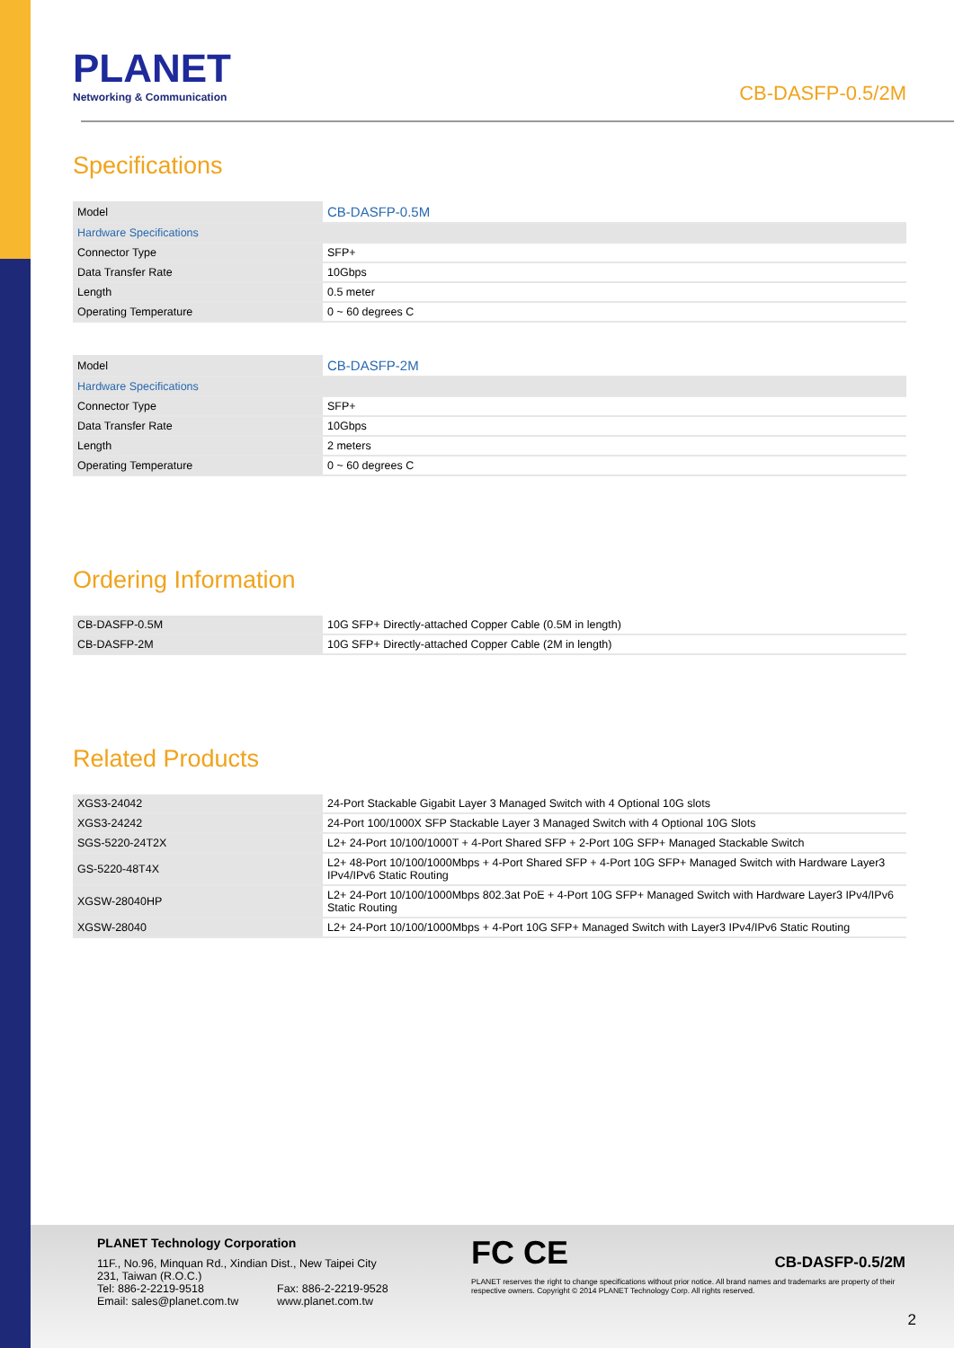PLANET
Networking & Communication
CB-DASFP-0.5/2M
Specifications
| Model | CB-DASFP-0.5M |
| Hardware Specifications | |
| Connector Type | SFP+ |
| Data Transfer Rate | 10Gbps |
| Length | 0.5 meter |
| Operating Temperature | 0 ~ 60 degrees C |
| Model | CB-DASFP-2M |
| Hardware Specifications | |
| Connector Type | SFP+ |
| Data Transfer Rate | 10Gbps |
| Length | 2 meters |
| Operating Temperature | 0 ~ 60 degrees C |
Ordering Information
| CB-DASFP-0.5M | 10G SFP+ Directly-attached Copper Cable (0.5M in length) |
| CB-DASFP-2M | 10G SFP+ Directly-attached Copper Cable (2M in length) |
Related Products
| XGS3-24042 | 24-Port Stackable Gigabit Layer 3 Managed Switch with 4 Optional 10G slots |
| XGS3-24242 | 24-Port 100/1000X SFP Stackable Layer 3 Managed Switch with 4 Optional 10G Slots |
| SGS-5220-24T2X | L2+ 24-Port 10/100/1000T + 4-Port Shared SFP + 2-Port 10G SFP+ Managed Stackable Switch |
| GS-5220-48T4X | L2+ 48-Port 10/100/1000Mbps + 4-Port Shared SFP + 4-Port 10G SFP+ Managed Switch with Hardware Layer3 IPv4/IPv6 Static Routing |
| XGSW-28040HP | L2+ 24-Port 10/100/1000Mbps 802.3at PoE + 4-Port 10G SFP+ Managed Switch with Hardware Layer3 IPv4/IPv6 Static Routing |
| XGSW-28040 | L2+ 24-Port 10/100/1000Mbps + 4-Port 10G SFP+ Managed Switch with Layer3 IPv4/IPv6 Static Routing |
PLANET Technology Corporation
11F., No.96, Minquan Rd., Xindian Dist., New Taipei City
231, Taiwan (R.O.C.)
Tel: 886-2-2219-9518 Fax: 886-2-2219-9528
Email: sales@planet.com.tw www.planet.com.tw
FC CE
PLANET reserves the right to change specifications without prior notice. All brand names and trademarks are property of their respective owners. Copyright © 2014 PLANET Technology Corp. All rights reserved.
CB-DASFP-0.5/2M
2